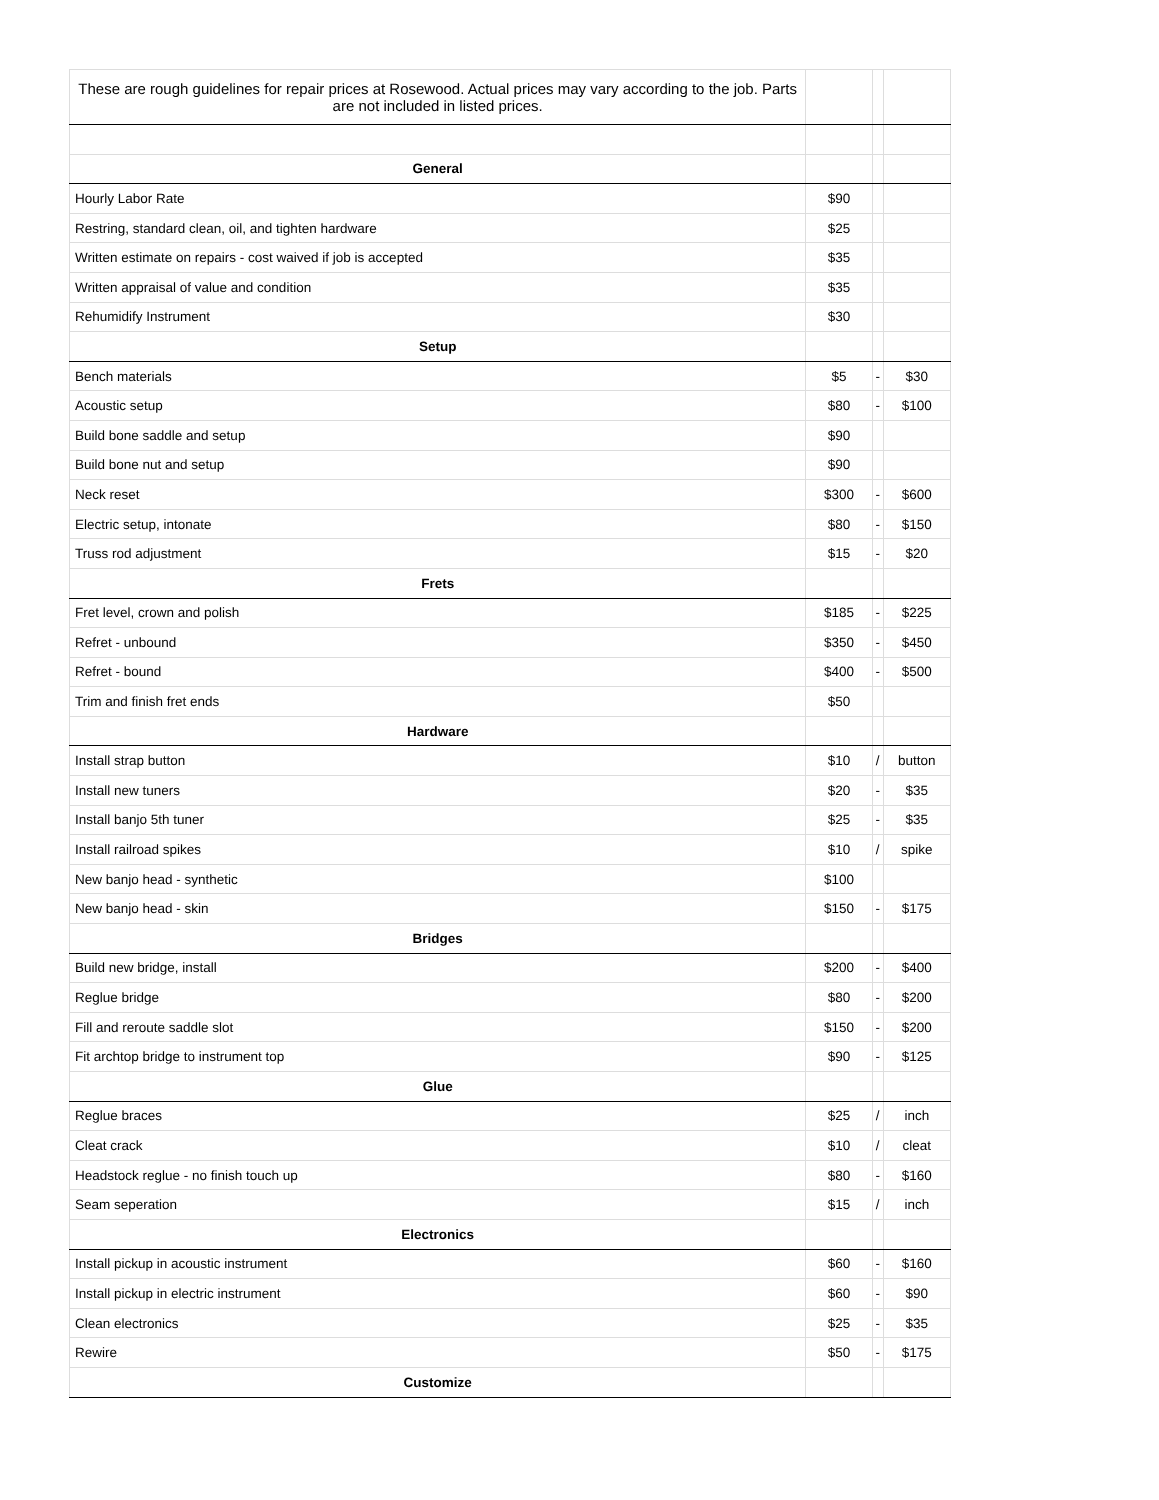| These are rough guidelines for repair prices at Rosewood. Actual prices may vary according to the job. Parts are not included in listed prices. | | | |
| General | | | |
| Hourly Labor Rate | $90 | | |
| Restring, standard clean, oil, and tighten hardware | $25 | | |
| Written estimate on repairs - cost waived if job is accepted | $35 | | |
| Written appraisal of value and condition | $35 | | |
| Rehumidify Instrument | $30 | | |
| Setup | | | |
| Bench materials | $5 | - | $30 |
| Acoustic setup | $80 | - | $100 |
| Build bone saddle and setup | $90 | | |
| Build bone nut and setup | $90 | | |
| Neck reset | $300 | - | $600 |
| Electric setup, intonate | $80 | - | $150 |
| Truss rod adjustment | $15 | - | $20 |
| Frets | | | |
| Fret level, crown and polish | $185 | - | $225 |
| Refret - unbound | $350 | - | $450 |
| Refret - bound | $400 | - | $500 |
| Trim and finish fret ends | $50 | | |
| Hardware | | | |
| Install strap button | $10 | / | button |
| Install new tuners | $20 | - | $35 |
| Install banjo 5th tuner | $25 | - | $35 |
| Install railroad spikes | $10 | / | spike |
| New banjo head - synthetic | $100 | | |
| New banjo head - skin | $150 | - | $175 |
| Bridges | | | |
| Build new bridge, install | $200 | - | $400 |
| Reglue bridge | $80 | - | $200 |
| Fill and reroute saddle slot | $150 | - | $200 |
| Fit archtop bridge to instrument top | $90 | - | $125 |
| Glue | | | |
| Reglue braces | $25 | / | inch |
| Cleat crack | $10 | / | cleat |
| Headstock reglue - no finish touch up | $80 | - | $160 |
| Seam seperation | $15 | / | inch |
| Electronics | | | |
| Install pickup in acoustic instrument | $60 | - | $160 |
| Install pickup in electric instrument | $60 | - | $90 |
| Clean electronics | $25 | - | $35 |
| Rewire | $50 | - | $175 |
| Customize | | | |